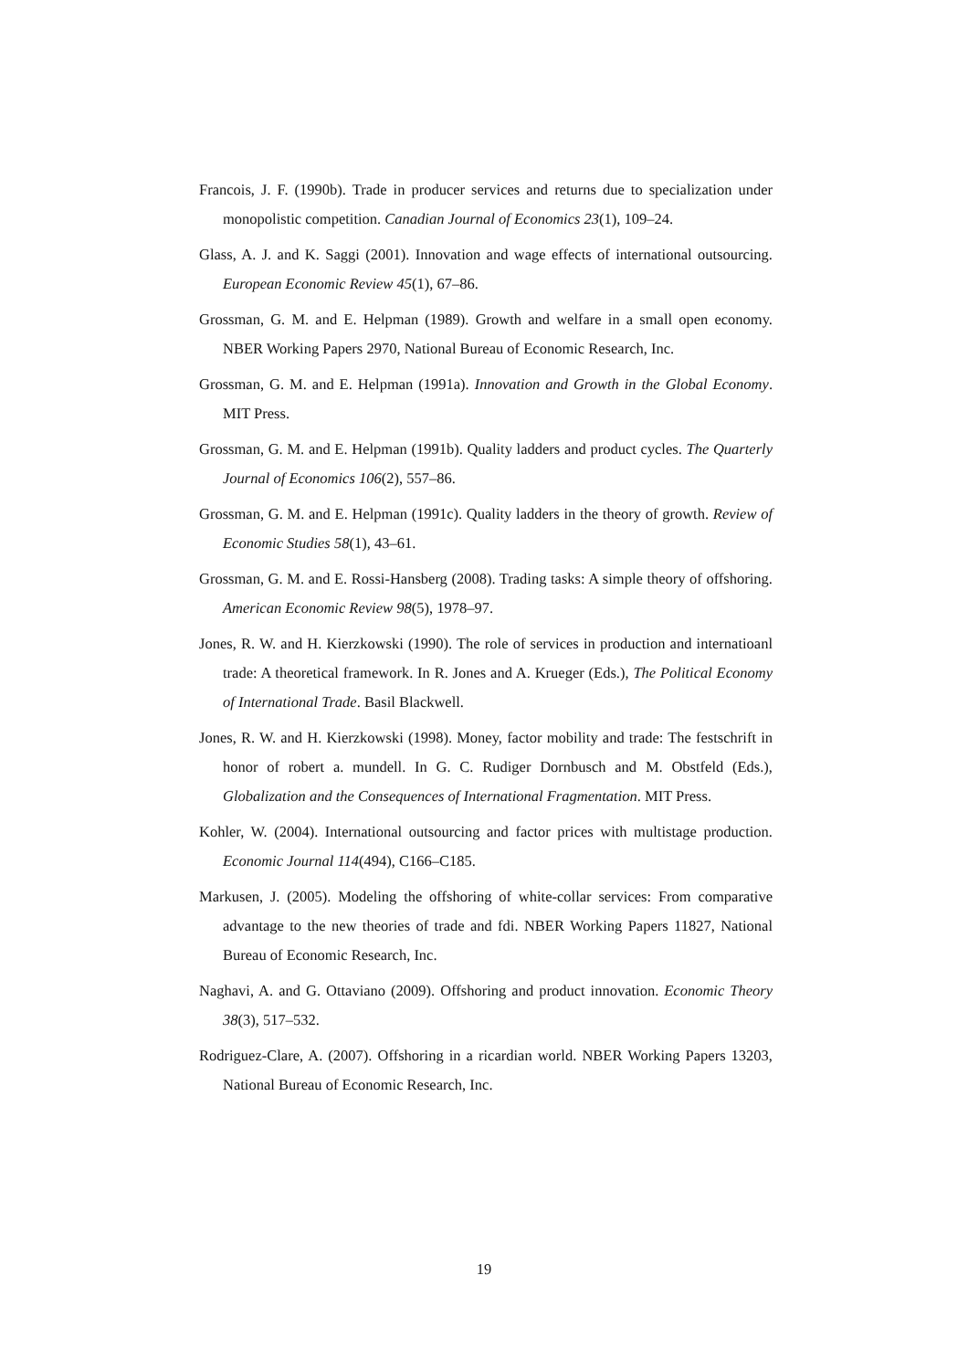Francois, J. F. (1990b). Trade in producer services and returns due to specialization under monopolistic competition. Canadian Journal of Economics 23(1), 109–24.
Glass, A. J. and K. Saggi (2001). Innovation and wage effects of international outsourcing. European Economic Review 45(1), 67–86.
Grossman, G. M. and E. Helpman (1989). Growth and welfare in a small open economy. NBER Working Papers 2970, National Bureau of Economic Research, Inc.
Grossman, G. M. and E. Helpman (1991a). Innovation and Growth in the Global Economy. MIT Press.
Grossman, G. M. and E. Helpman (1991b). Quality ladders and product cycles. The Quarterly Journal of Economics 106(2), 557–86.
Grossman, G. M. and E. Helpman (1991c). Quality ladders in the theory of growth. Review of Economic Studies 58(1), 43–61.
Grossman, G. M. and E. Rossi-Hansberg (2008). Trading tasks: A simple theory of offshoring. American Economic Review 98(5), 1978–97.
Jones, R. W. and H. Kierzkowski (1990). The role of services in production and internatioanl trade: A theoretical framework. In R. Jones and A. Krueger (Eds.), The Political Economy of International Trade. Basil Blackwell.
Jones, R. W. and H. Kierzkowski (1998). Money, factor mobility and trade: The festschrift in honor of robert a. mundell. In G. C. Rudiger Dornbusch and M. Obstfeld (Eds.), Globalization and the Consequences of International Fragmentation. MIT Press.
Kohler, W. (2004). International outsourcing and factor prices with multistage production. Economic Journal 114(494), C166–C185.
Markusen, J. (2005). Modeling the offshoring of white-collar services: From comparative advantage to the new theories of trade and fdi. NBER Working Papers 11827, National Bureau of Economic Research, Inc.
Naghavi, A. and G. Ottaviano (2009). Offshoring and product innovation. Economic Theory 38(3), 517–532.
Rodriguez-Clare, A. (2007). Offshoring in a ricardian world. NBER Working Papers 13203, National Bureau of Economic Research, Inc.
19